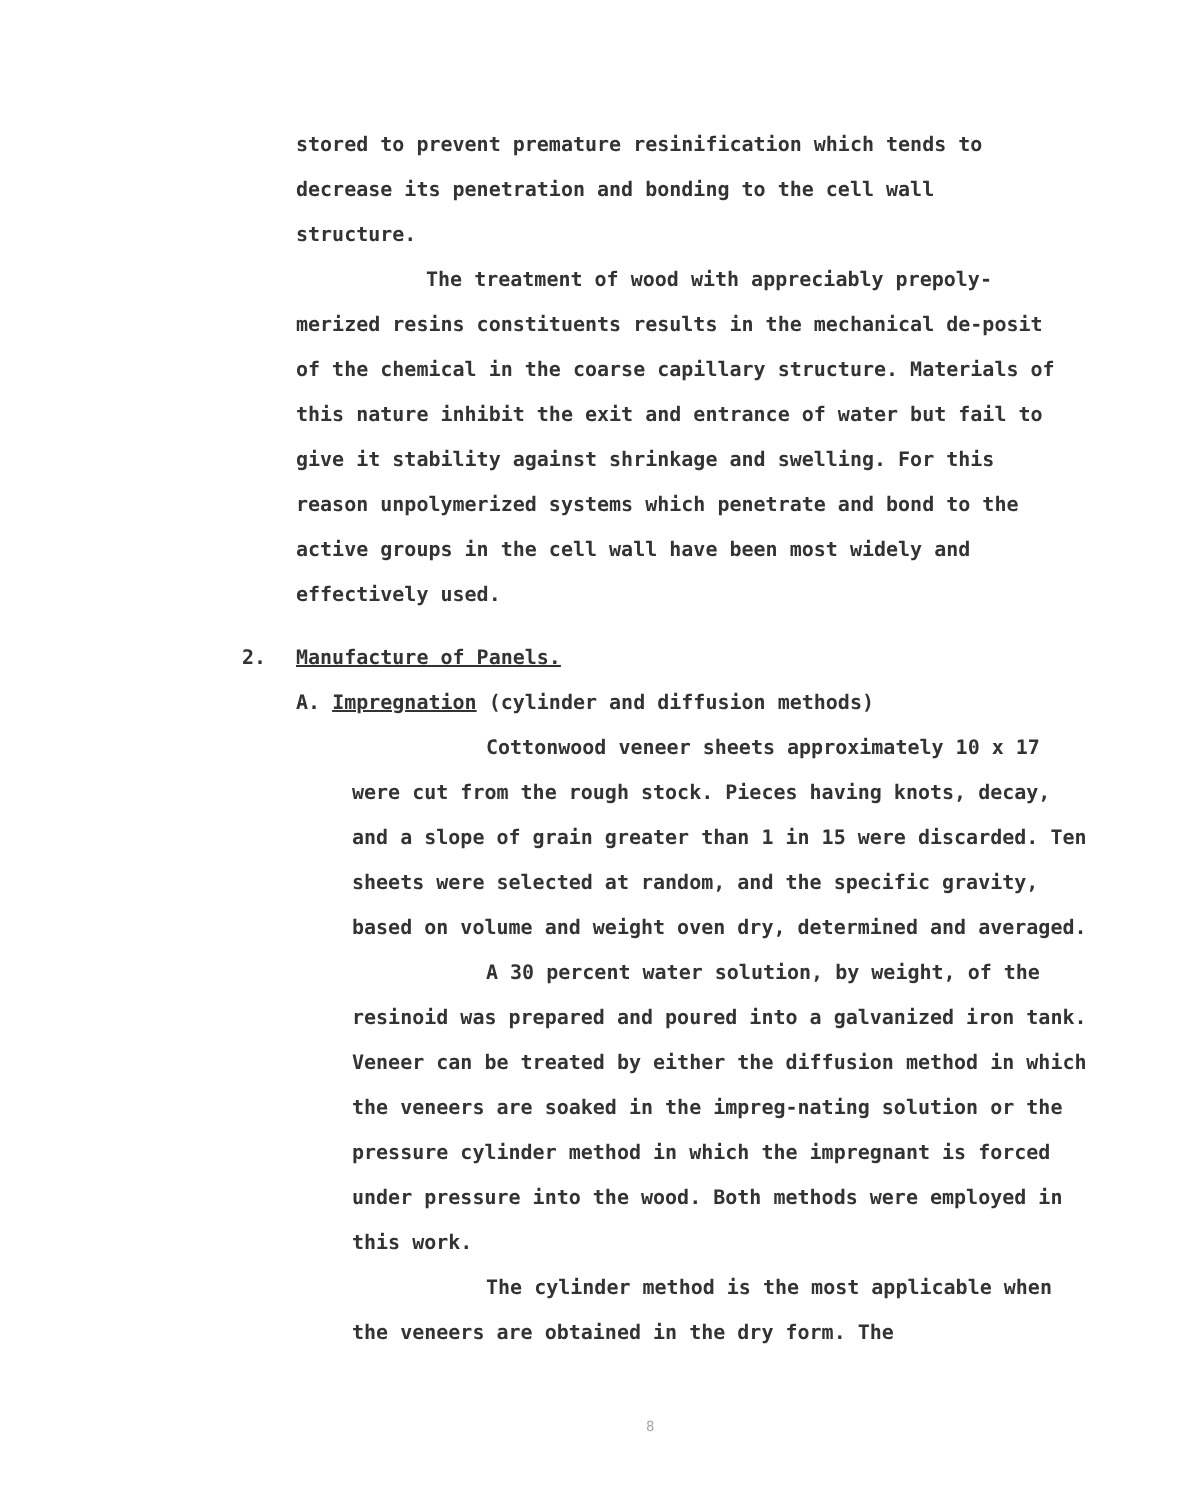stored to prevent premature resinification which tends to decrease its penetration and bonding to the cell wall structure.
The treatment of wood with appreciably prepoly-merized resins constituents results in the mechanical de-posit of the chemical in the coarse capillary structure. Materials of this nature inhibit the exit and entrance of water but fail to give it stability against shrinkage and swelling. For this reason unpolymerized systems which penetrate and bond to the active groups in the cell wall have been most widely and effectively used.
2. Manufacture of Panels.
A. Impregnation (cylinder and diffusion methods)
Cottonwood veneer sheets approximately 10 x 17 were cut from the rough stock. Pieces having knots, decay, and a slope of grain greater than 1 in 15 were discarded. Ten sheets were selected at random, and the specific gravity, based on volume and weight oven dry, determined and averaged.
A 30 percent water solution, by weight, of the resinoid was prepared and poured into a galvanized iron tank. Veneer can be treated by either the diffusion method in which the veneers are soaked in the impreg-nating solution or the pressure cylinder method in which the impregnant is forced under pressure into the wood. Both methods were employed in this work.
The cylinder method is the most applicable when the veneers are obtained in the dry form. The
8